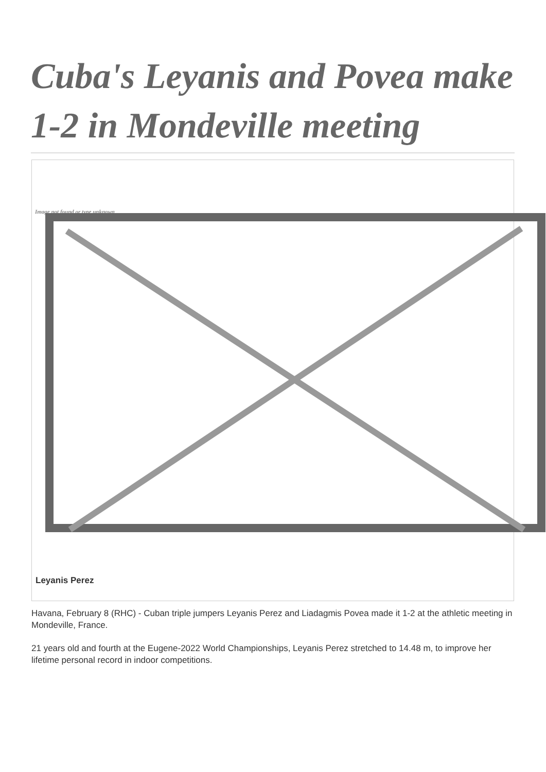Cuba's Leyanis and Povea make 1-2 in Mondeville meeting
Image not found or type unknown
Leyanis Perez
Havana, February 8 (RHC) - Cuban triple jumpers Leyanis Perez and Liadagmis Povea made it 1-2 at the athletic meeting in Mondeville, France.
21 years old and fourth at the Eugene-2022 World Championships, Leyanis Perez stretched to 14.48 m, to improve her lifetime personal record in indoor competitions.